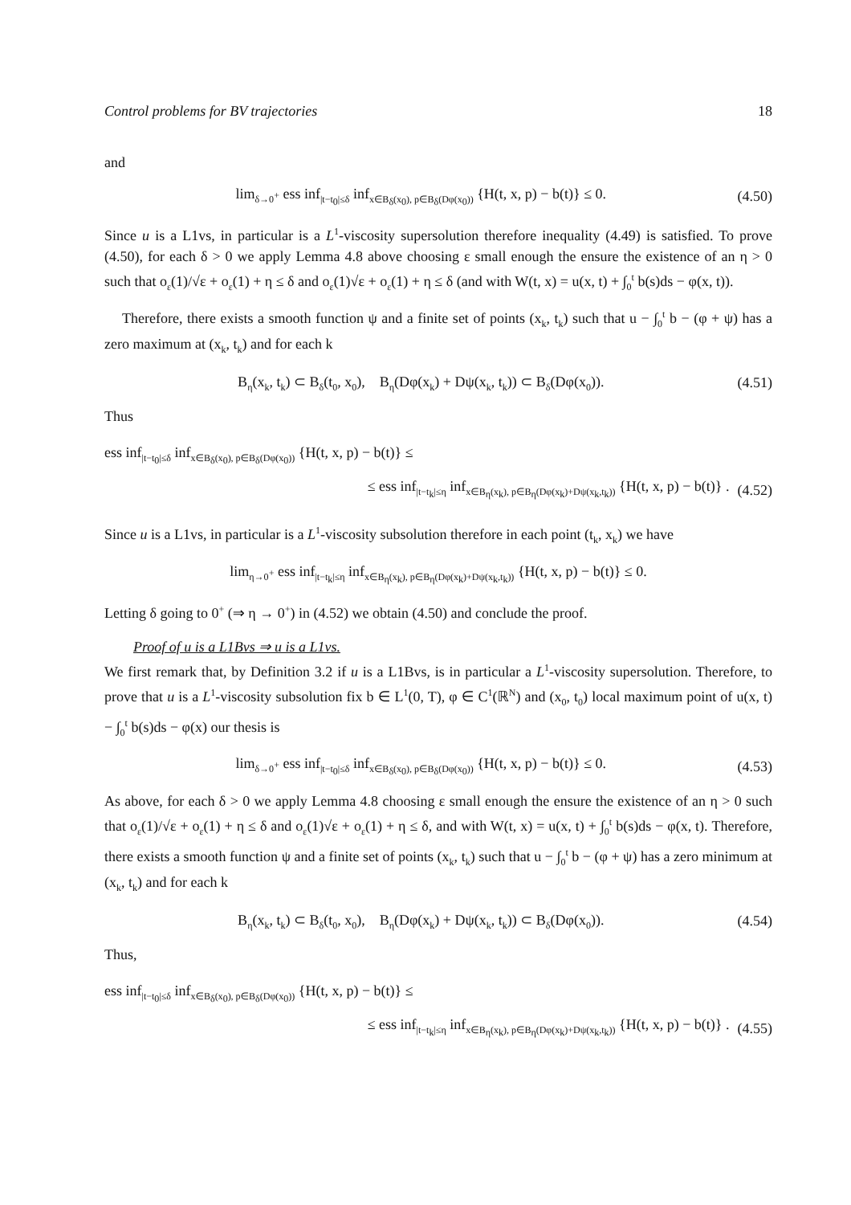Control problems for BV trajectories 18
and
lim<sub>δ→0<sup>+</sup></sub> ess inf<sub>|t−t<sub>0</sub>|≤δ</sub> inf<sub>x∈B<sub>δ</sub>(x<sub>0</sub>), p∈B<sub>δ</sub>(Dφ(x<sub>0</sub>))</sub> {H(t, x, p) − b(t)} ≤ 0. (4.50)
Since u is a L1vs, in particular is a L<sup>1</sup>-viscosity supersolution therefore inequality (4.49) is satisfied. To prove (4.50), for each δ > 0 we apply Lemma 4.8 above choosing ε small enough the ensure the existence of an η > 0 such that o<sub>ε</sub>(1)/√ε + o<sub>ε</sub>(1) + η ≤ δ and o<sub>ε</sub>(1)√ε + o<sub>ε</sub>(1) + η ≤ δ (and with W(t, x) = u(x, t) + ∫<sub>0</sub><sup>t</sup> b(s)ds − φ(x, t)).
Therefore, there exists a smooth function ψ and a finite set of points (x<sub>k</sub>, t<sub>k</sub>) such that u − ∫<sub>0</sub><sup>t</sup> b − (φ + ψ) has a zero maximum at (x<sub>k</sub>, t<sub>k</sub>) and for each k
B<sub>η</sub>(x<sub>k</sub>, t<sub>k</sub>) ⊂ B<sub>δ</sub>(t<sub>0</sub>, x<sub>0</sub>), B<sub>η</sub>(Dφ(x<sub>k</sub>) + Dψ(x<sub>k</sub>, t<sub>k</sub>)) ⊂ B<sub>δ</sub>(Dφ(x<sub>0</sub>)). (4.51)
Thus
ess inf<sub>|t−t<sub>0</sub>|≤δ</sub> inf<sub>x∈B<sub>δ</sub>(x<sub>0</sub>), p∈B<sub>δ</sub>(Dφ(x<sub>0</sub>))</sub> {H(t, x, p) − b(t)} ≤
≤ ess inf<sub>|t−t<sub>k</sub>|≤η</sub> inf<sub>x∈B<sub>η</sub>(x<sub>k</sub>), p∈B<sub>η</sub>(Dφ(x<sub>k</sub>)+Dψ(x<sub>k</sub>,t<sub>k</sub>))</sub> {H(t, x, p) − b(t)} . (4.52)
Since u is a L1vs, in particular is a L<sup>1</sup>-viscosity subsolution therefore in each point (t<sub>k</sub>, x<sub>k</sub>) we have
lim<sub>η→0<sup>+</sup></sub> ess inf<sub>|t−t<sub>k</sub>|≤η</sub> inf<sub>x∈B<sub>η</sub>(x<sub>k</sub>), p∈B<sub>η</sub>(Dφ(x<sub>k</sub>)+Dψ(x<sub>k</sub>,t<sub>k</sub>))</sub> {H(t, x, p) − b(t)} ≤ 0.
Letting δ going to 0<sup>+</sup> (⇒ η → 0<sup>+</sup>) in (4.52) we obtain (4.50) and conclude the proof.
Proof of u is a L1Bvs ⇒ u is a L1vs.
We first remark that, by Definition 3.2 if u is a L1Bvs, is in particular a L<sup>1</sup>-viscosity supersolution. Therefore, to prove that u is a L<sup>1</sup>-viscosity subsolution fix b ∈ L<sup>1</sup>(0, T), φ ∈ C<sup>1</sup>(ℝ<sup>N</sup>) and (x<sub>0</sub>, t<sub>0</sub>) local maximum point of u(x, t) − ∫<sub>0</sub><sup>t</sup> b(s)ds − φ(x) our thesis is
lim<sub>δ→0<sup>+</sup></sub> ess inf<sub>|t−t<sub>0</sub>|≤δ</sub> inf<sub>x∈B<sub>δ</sub>(x<sub>0</sub>), p∈B<sub>δ</sub>(Dφ(x<sub>0</sub>))</sub> {H(t, x, p) − b(t)} ≤ 0. (4.53)
As above, for each δ > 0 we apply Lemma 4.8 choosing ε small enough the ensure the existence of an η > 0 such that o<sub>ε</sub>(1)/√ε + o<sub>ε</sub>(1) + η ≤ δ and o<sub>ε</sub>(1)√ε + o<sub>ε</sub>(1) + η ≤ δ, and with W(t, x) = u(x, t) + ∫<sub>0</sub><sup>t</sup> b(s)ds − φ(x, t). Therefore, there exists a smooth function ψ and a finite set of points (x<sub>k</sub>, t<sub>k</sub>) such that u − ∫<sub>0</sub><sup>t</sup> b − (φ + ψ) has a zero minimum at (x<sub>k</sub>, t<sub>k</sub>) and for each k
B<sub>η</sub>(x<sub>k</sub>, t<sub>k</sub>) ⊂ B<sub>δ</sub>(t<sub>0</sub>, x<sub>0</sub>), B<sub>η</sub>(Dφ(x<sub>k</sub>) + Dψ(x<sub>k</sub>, t<sub>k</sub>)) ⊂ B<sub>δ</sub>(Dφ(x<sub>0</sub>)). (4.54)
Thus,
ess inf<sub>|t−t<sub>0</sub>|≤δ</sub> inf<sub>x∈B<sub>δ</sub>(x<sub>0</sub>), p∈B<sub>δ</sub>(Dφ(x<sub>0</sub>))</sub> {H(t, x, p) − b(t)} ≤
≤ ess inf<sub>|t−t<sub>k</sub>|≤η</sub> inf<sub>x∈B<sub>η</sub>(x<sub>k</sub>), p∈B<sub>η</sub>(Dφ(x<sub>k</sub>)+Dψ(x<sub>k</sub>,t<sub>k</sub>))</sub> {H(t, x, p) − b(t)} . (4.55)